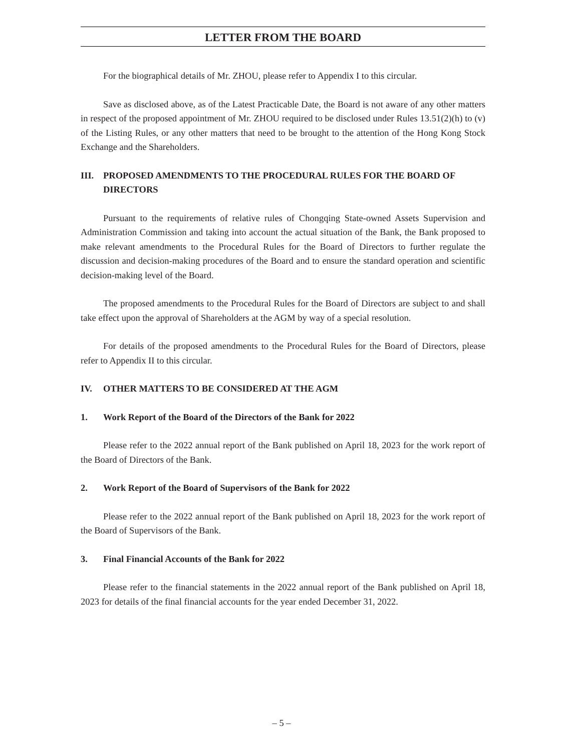LETTER FROM THE BOARD
For the biographical details of Mr. ZHOU, please refer to Appendix I to this circular.
Save as disclosed above, as of the Latest Practicable Date, the Board is not aware of any other matters in respect of the proposed appointment of Mr. ZHOU required to be disclosed under Rules 13.51(2)(h) to (v) of the Listing Rules, or any other matters that need to be brought to the attention of the Hong Kong Stock Exchange and the Shareholders.
III. PROPOSED AMENDMENTS TO THE PROCEDURAL RULES FOR THE BOARD OF DIRECTORS
Pursuant to the requirements of relative rules of Chongqing State-owned Assets Supervision and Administration Commission and taking into account the actual situation of the Bank, the Bank proposed to make relevant amendments to the Procedural Rules for the Board of Directors to further regulate the discussion and decision-making procedures of the Board and to ensure the standard operation and scientific decision-making level of the Board.
The proposed amendments to the Procedural Rules for the Board of Directors are subject to and shall take effect upon the approval of Shareholders at the AGM by way of a special resolution.
For details of the proposed amendments to the Procedural Rules for the Board of Directors, please refer to Appendix II to this circular.
IV. OTHER MATTERS TO BE CONSIDERED AT THE AGM
1. Work Report of the Board of the Directors of the Bank for 2022
Please refer to the 2022 annual report of the Bank published on April 18, 2023 for the work report of the Board of Directors of the Bank.
2. Work Report of the Board of Supervisors of the Bank for 2022
Please refer to the 2022 annual report of the Bank published on April 18, 2023 for the work report of the Board of Supervisors of the Bank.
3. Final Financial Accounts of the Bank for 2022
Please refer to the financial statements in the 2022 annual report of the Bank published on April 18, 2023 for details of the final financial accounts for the year ended December 31, 2022.
– 5 –